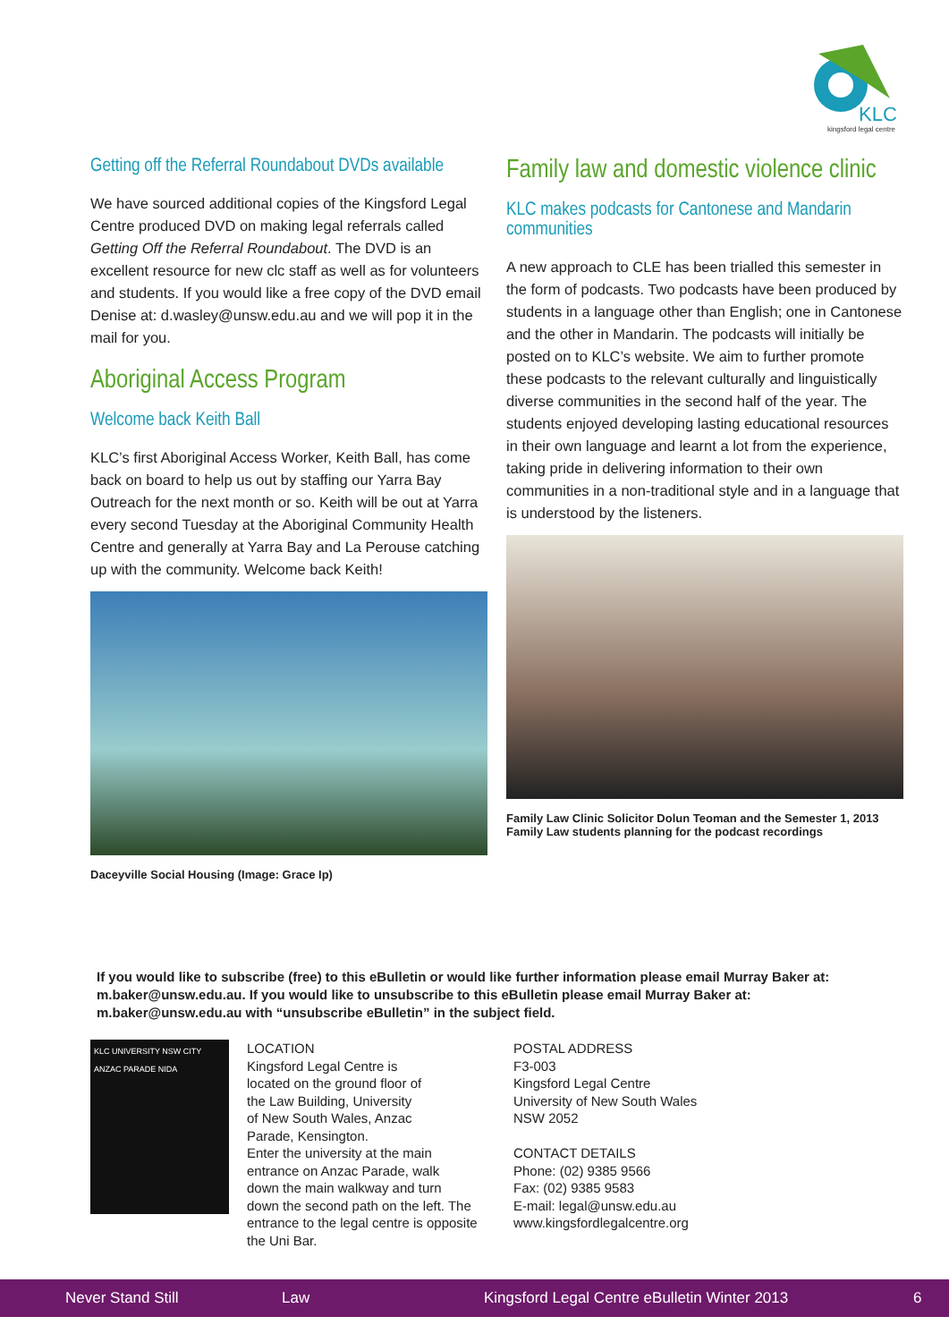KLC
kingsford legal centre
Getting off the Referral Roundabout DVDs available
We have sourced additional copies of the Kingsford Legal Centre produced DVD on making legal referrals called Getting Off the Referral Roundabout. The DVD is an excellent resource for new clc staff as well as for volunteers and students. If you would like a free copy of the DVD email Denise at: d.wasley@unsw.edu.au and we will pop it in the mail for you.
Aboriginal Access Program
Welcome back Keith Ball
KLC’s first Aboriginal Access Worker, Keith Ball, has come back on board to help us out by staffing our Yarra Bay Outreach for the next month or so. Keith will be out at Yarra every second Tuesday at the Aboriginal Community Health Centre and generally at Yarra Bay and La Perouse catching up with the community. Welcome back Keith!
Daceyville Social Housing (Image: Grace Ip)
Family law and domestic violence clinic
KLC makes podcasts for Cantonese and Mandarin communities
A new approach to CLE has been trialled this semester in the form of podcasts. Two podcasts have been produced by students in a language other than English; one in Cantonese and the other in Mandarin. The podcasts will initially be posted on to KLC’s website. We aim to further promote these podcasts to the relevant culturally and linguistically diverse communities in the second half of the year. The students enjoyed developing lasting educational resources in their own language and learnt a lot from the experience, taking pride in delivering information to their own communities in a non-traditional style and in a language that is understood by the listeners.
Family Law Clinic Solicitor Dolun Teoman and the Semester 1, 2013 Family Law students planning for the podcast recordings
If you would like to subscribe (free) to this eBulletin or would like further information please email Murray Baker at: m.baker@unsw.edu.au. If you would like to unsubscribe to this eBulletin please email Murray Baker at: m.baker@unsw.edu.au with “unsubscribe eBulletin” in the subject field.
KLC UNIVERSITY NSW CITY ANZAC PARADE NIDA
LOCATION
Kingsford Legal Centre is
located on the ground floor of
the Law Building, University
of New South Wales, Anzac
Parade, Kensington.
Enter the university at the main
entrance on Anzac Parade, walk
down the main walkway and turn
down the second path on the left. The
entrance to the legal centre is opposite
the Uni Bar.
POSTAL ADDRESS
F3-003
Kingsford Legal Centre
University of New South Wales
NSW 2052
CONTACT DETAILS
Phone: (02) 9385 9566
Fax: (02) 9385 9583
E-mail: legal@unsw.edu.au
www.kingsfordlegalcentre.org
Never Stand Still Law Kingsford Legal Centre eBulletin Winter 2013 6